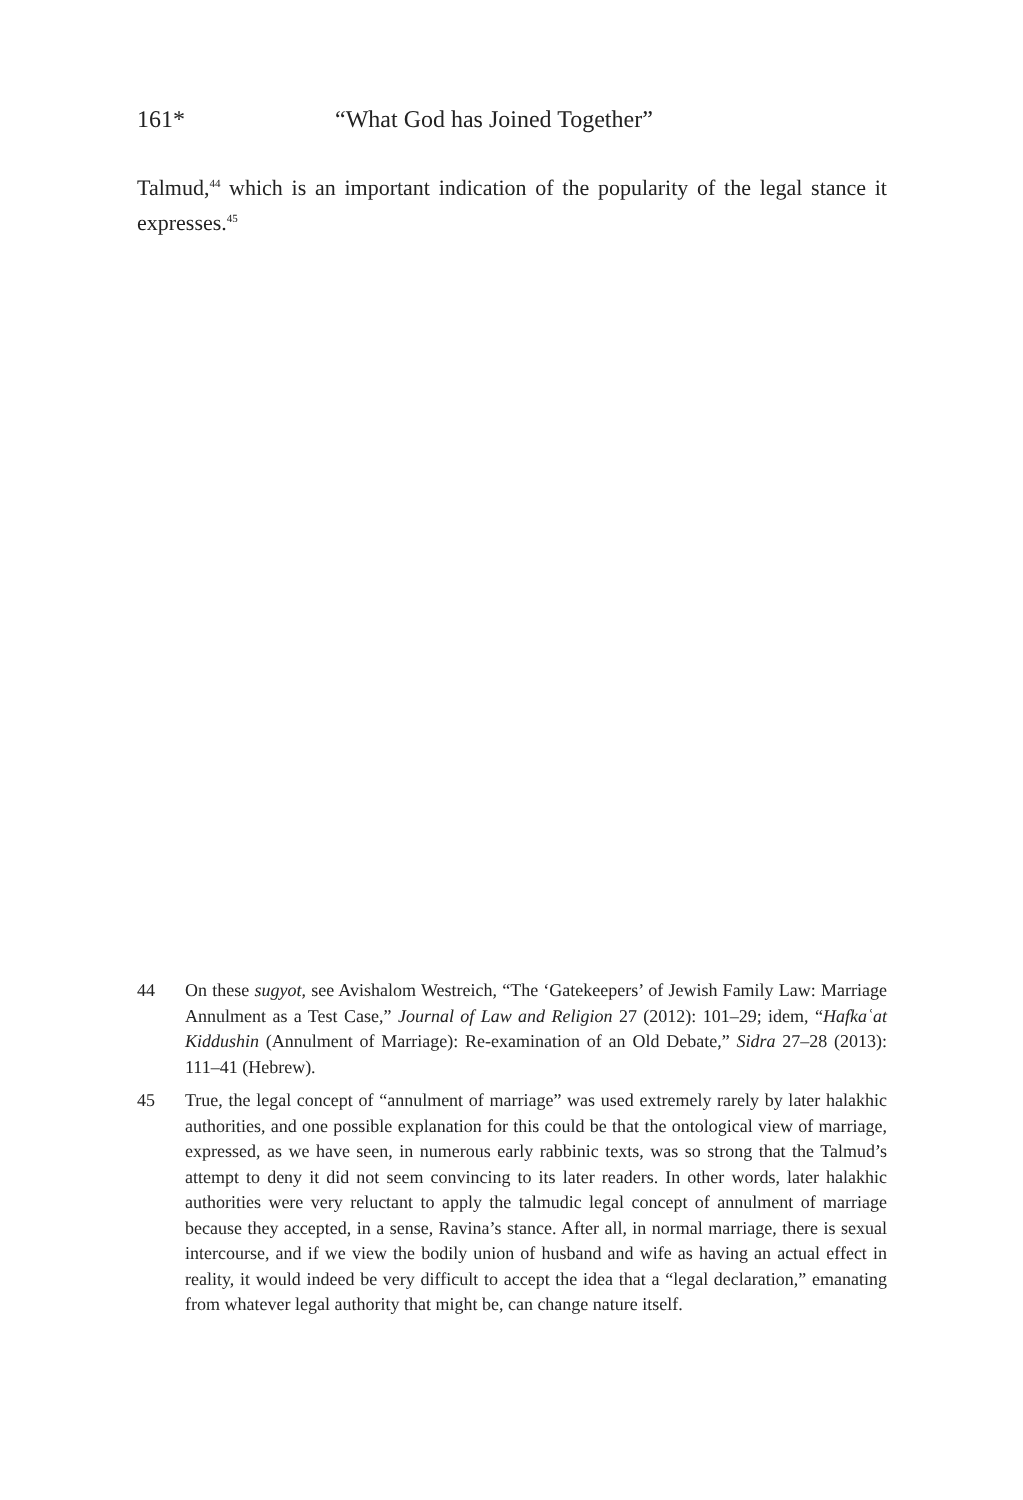161* “What God has Joined Together”
Talmud,<sup>44</sup> which is an important indication of the popularity of the legal stance it expresses.<sup>45</sup>
44 On these sugyot, see Avishalom Westreich, “The ‘Gatekeepers’ of Jewish Family Law: Marriage Annulment as a Test Case,” Journal of Law and Religion 27 (2012): 101–29; idem, “Hafkaʿat Kiddushin (Annulment of Marriage): Re-examination of an Old Debate,” Sidra 27–28 (2013): 111–41 (Hebrew).
45 True, the legal concept of “annulment of marriage” was used extremely rarely by later halakhic authorities, and one possible explanation for this could be that the ontological view of marriage, expressed, as we have seen, in numerous early rabbinic texts, was so strong that the Talmud’s attempt to deny it did not seem convincing to its later readers. In other words, later halakhic authorities were very reluctant to apply the talmudic legal concept of annulment of marriage because they accepted, in a sense, Ravina’s stance. After all, in normal marriage, there is sexual intercourse, and if we view the bodily union of husband and wife as having an actual effect in reality, it would indeed be very difficult to accept the idea that a “legal declaration,” emanating from whatever legal authority that might be, can change nature itself.